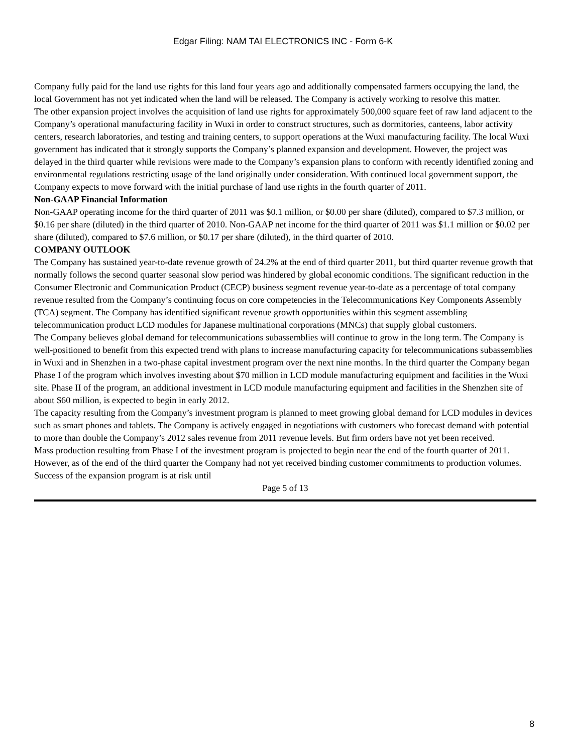Edgar Filing: NAM TAI ELECTRONICS INC - Form 6-K
Company fully paid for the land use rights for this land four years ago and additionally compensated farmers occupying the land, the local Government has not yet indicated when the land will be released. The Company is actively working to resolve this matter.
The other expansion project involves the acquisition of land use rights for approximately 500,000 square feet of raw land adjacent to the Company’s operational manufacturing facility in Wuxi in order to construct structures, such as dormitories, canteens, labor activity centers, research laboratories, and testing and training centers, to support operations at the Wuxi manufacturing facility. The local Wuxi government has indicated that it strongly supports the Company’s planned expansion and development. However, the project was delayed in the third quarter while revisions were made to the Company’s expansion plans to conform with recently identified zoning and environmental regulations restricting usage of the land originally under consideration. With continued local government support, the Company expects to move forward with the initial purchase of land use rights in the fourth quarter of 2011.
Non-GAAP Financial Information
Non-GAAP operating income for the third quarter of 2011 was $0.1 million, or $0.00 per share (diluted), compared to $7.3 million, or $0.16 per share (diluted) in the third quarter of 2010. Non-GAAP net income for the third quarter of 2011 was $1.1 million or $0.02 per share (diluted), compared to $7.6 million, or $0.17 per share (diluted), in the third quarter of 2010.
COMPANY OUTLOOK
The Company has sustained year-to-date revenue growth of 24.2% at the end of third quarter 2011, but third quarter revenue growth that normally follows the second quarter seasonal slow period was hindered by global economic conditions. The significant reduction in the Consumer Electronic and Communication Product (CECP) business segment revenue year-to-date as a percentage of total company revenue resulted from the Company’s continuing focus on core competencies in the Telecommunications Key Components Assembly (TCA) segment. The Company has identified significant revenue growth opportunities within this segment assembling telecommunication product LCD modules for Japanese multinational corporations (MNCs) that supply global customers.
The Company believes global demand for telecommunications subassemblies will continue to grow in the long term. The Company is well-positioned to benefit from this expected trend with plans to increase manufacturing capacity for telecommunications subassemblies in Wuxi and in Shenzhen in a two-phase capital investment program over the next nine months. In the third quarter the Company began Phase I of the program which involves investing about $70 million in LCD module manufacturing equipment and facilities in the Wuxi site. Phase II of the program, an additional investment in LCD module manufacturing equipment and facilities in the Shenzhen site of about $60 million, is expected to begin in early 2012.
The capacity resulting from the Company’s investment program is planned to meet growing global demand for LCD modules in devices such as smart phones and tablets. The Company is actively engaged in negotiations with customers who forecast demand with potential to more than double the Company’s 2012 sales revenue from 2011 revenue levels. But firm orders have not yet been received.
Mass production resulting from Phase I of the investment program is projected to begin near the end of the fourth quarter of 2011. However, as of the end of the third quarter the Company had not yet received binding customer commitments to production volumes. Success of the expansion program is at risk until
Page 5 of 13
8